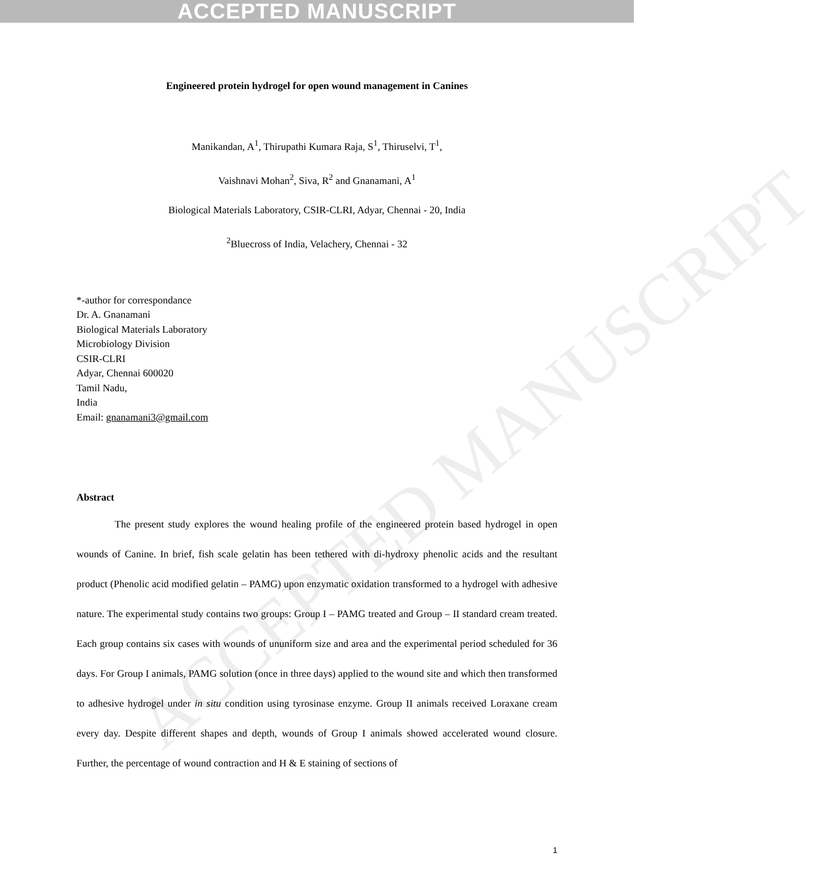ACCEPTED MANUSCRIPT
ACCEPTED MANUSCRIPT
Engineered protein hydrogel for open wound management in Canines
Manikandan, A<sup>1</sup>, Thirupathi Kumara Raja, S<sup>1</sup>, Thiruselvi, T<sup>1</sup>,
Vaishnavi Mohan<sup>2</sup>, Siva, R<sup>2</sup> and Gnanamani, A<sup>1</sup>
Biological Materials Laboratory, CSIR-CLRI, Adyar, Chennai - 20, India
<sup>2</sup> Bluecross of India, Velachery, Chennai - 32
*-author for correspondance
Dr. A. Gnanamani
Biological Materials Laboratory
Microbiology Division
CSIR-CLRI
Adyar, Chennai 600020
Tamil Nadu,
India
Email: gnanamani3@gmail.com
Abstract
The present study explores the wound healing profile of the engineered protein based hydrogel in open wounds of Canine. In brief, fish scale gelatin has been tethered with di-hydroxy phenolic acids and the resultant product (Phenolic acid modified gelatin – PAMG) upon enzymatic oxidation transformed to a hydrogel with adhesive nature. The experimental study contains two groups: Group I – PAMG treated and Group – II standard cream treated. Each group contains six cases with wounds of ununiform size and area and the experimental period scheduled for 36 days. For Group I animals, PAMG solution (once in three days) applied to the wound site and which then transformed to adhesive hydrogel under in situ condition using tyrosinase enzyme. Group II animals received Loraxane cream every day. Despite different shapes and depth, wounds of Group I animals showed accelerated wound closure. Further, the percentage of wound contraction and H & E staining of sections of
1